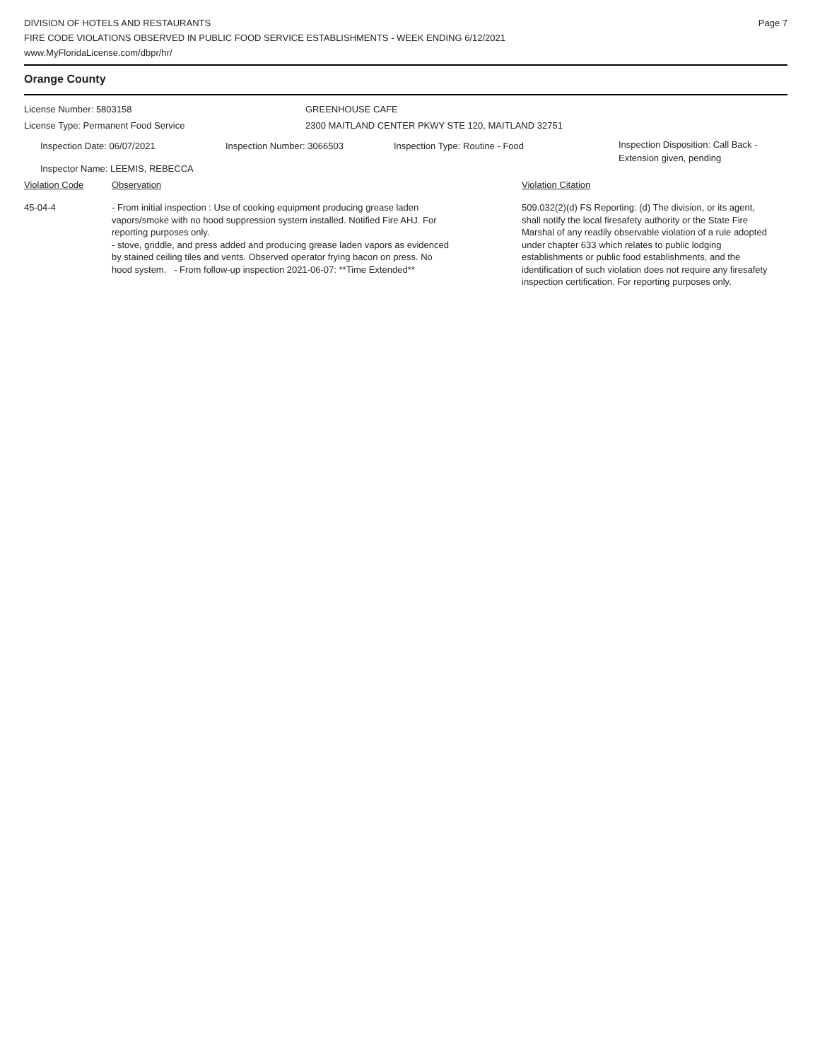DIVISION OF HOTELS AND RESTAURANTS
FIRE CODE VIOLATIONS OBSERVED IN PUBLIC FOOD SERVICE ESTABLISHMENTS - WEEK ENDING 6/12/2021
www.MyFloridaLicense.com/dbpr/hr/
Page 7
Orange County
License Number: 5803158 GREENHOUSE CAFE
License Type: Permanent Food Service 2300 MAITLAND CENTER PKWY STE 120, MAITLAND 32751
Inspection Date: 06/07/2021 Inspection Number: 3066503 Inspection Type: Routine - Food
Inspection Disposition: Call Back -
Extension given, pending
Inspector Name: LEEMIS, REBECCA
Violation Code Observation Violation Citation
45-04-4 - From initial inspection : Use of cooking equipment producing grease laden vapors/smoke with no hood suppression system installed. Notified Fire AHJ. For reporting purposes only.
- stove, griddle, and press added and producing grease laden vapors as evidenced by stained ceiling tiles and vents. Observed operator frying bacon on press. No hood system. - From follow-up inspection 2021-06-07: **Time Extended**
509.032(2)(d) FS Reporting: (d) The division, or its agent, shall notify the local firesafety authority or the State Fire Marshal of any readily observable violation of a rule adopted under chapter 633 which relates to public lodging establishments or public food establishments, and the identification of such violation does not require any firesafety inspection certification. For reporting purposes only.